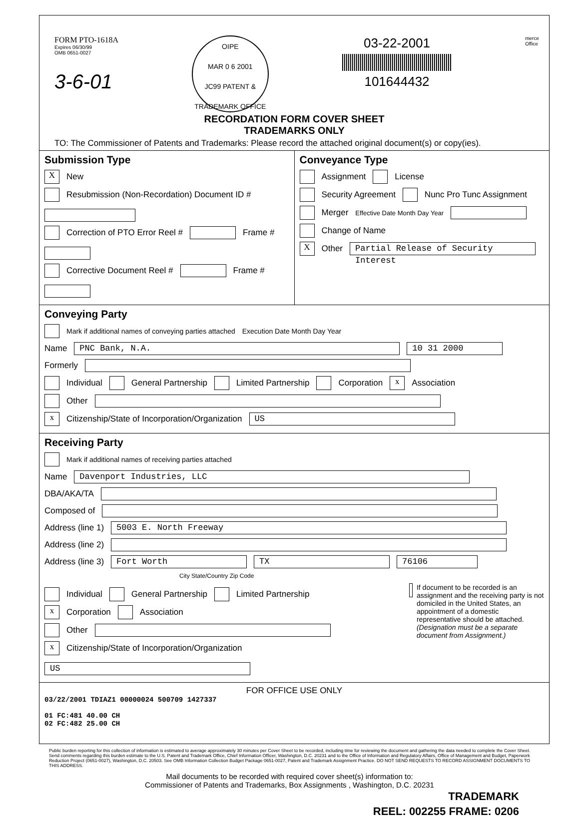FORM PTO-1618A
Expires 06/30/99
OMB 0651-0027
3-6-01
OIPE
MAR 0 6 2001
JC99 PATENT & TRADEMARK OFFICE
03-22-2001
101644432
merce
Office
RECORDATION FORM COVER SHEET
TRADEMARKS ONLY
TO: The Commissioner of Patents and Trademarks: Please record the attached original document(s) or copy(ies).
Submission Type
X New
Resubmission (Non-Recordation) Document ID #
Correction of PTO Error Reel # Frame #
Corrective Document Reel # Frame #
Conveyance Type
Assignment License
Security Agreement Nunc Pro Tunc Assignment
Merger Effective Date Month Day Year
Change of Name
X Other Partial Release of Security Interest
Conveying Party
Mark if additional names of conveying parties attached Execution Date Month Day Year
Name PNC Bank, N.A. 10 31 2000
Formerly
Individual General Partnership Limited Partnership Corporation x Association
Other
x Citizenship/State of Incorporation/Organization US
Receiving Party
Mark if additional names of receiving parties attached
Name Davenport Industries, LLC
DBA/AKA/TA
Composed of
Address (line 1) 5003 E. North Freeway
Address (line 2)
Address (line 3) Fort Worth TX 76106
City State/Country Zip Code
Individual General Partnership Limited Partnership
x Corporation Association
Other
x Citizenship/State of Incorporation/Organization US
If document to be recorded is an assignment and the receiving party is not domiciled in the United States, an appointment of a domestic representative should be attached. (Designation must be a separate document from Assignment.)
FOR OFFICE USE ONLY
03/22/2001 TDIAZ1 00000024 500709 1427337
01 FC:481 40.00 CH
02 FC:482 25.00 CH
Public burden reporting for this collection of information is estimated to average approximately 30 minutes per Cover Sheet to be recorded, including time for reviewing the document and gathering the data needed to complete the Cover Sheet. Send comments regarding this burden estimate to the U.S. Patent and Trademark Office, Chief Information Officer, Washington, D.C. 20231 and to the Office of Information and Regulatory Affairs, Office of Management and Budget, Paperwork Reduction Project (0651-0027), Washington, D.C. 20503. See OMB Information Collection Budget Package 0651-0027, Patent and Trademark Assignment Practice. DO NOT SEND REQUESTS TO RECORD ASSIGNMENT DOCUMENTS TO THIS ADDRESS.
Mail documents to be recorded with required cover sheet(s) information to:
Commissioner of Patents and Trademarks, Box Assignments , Washington, D.C. 20231
TRADEMARK
REEL: 002255 FRAME: 0206